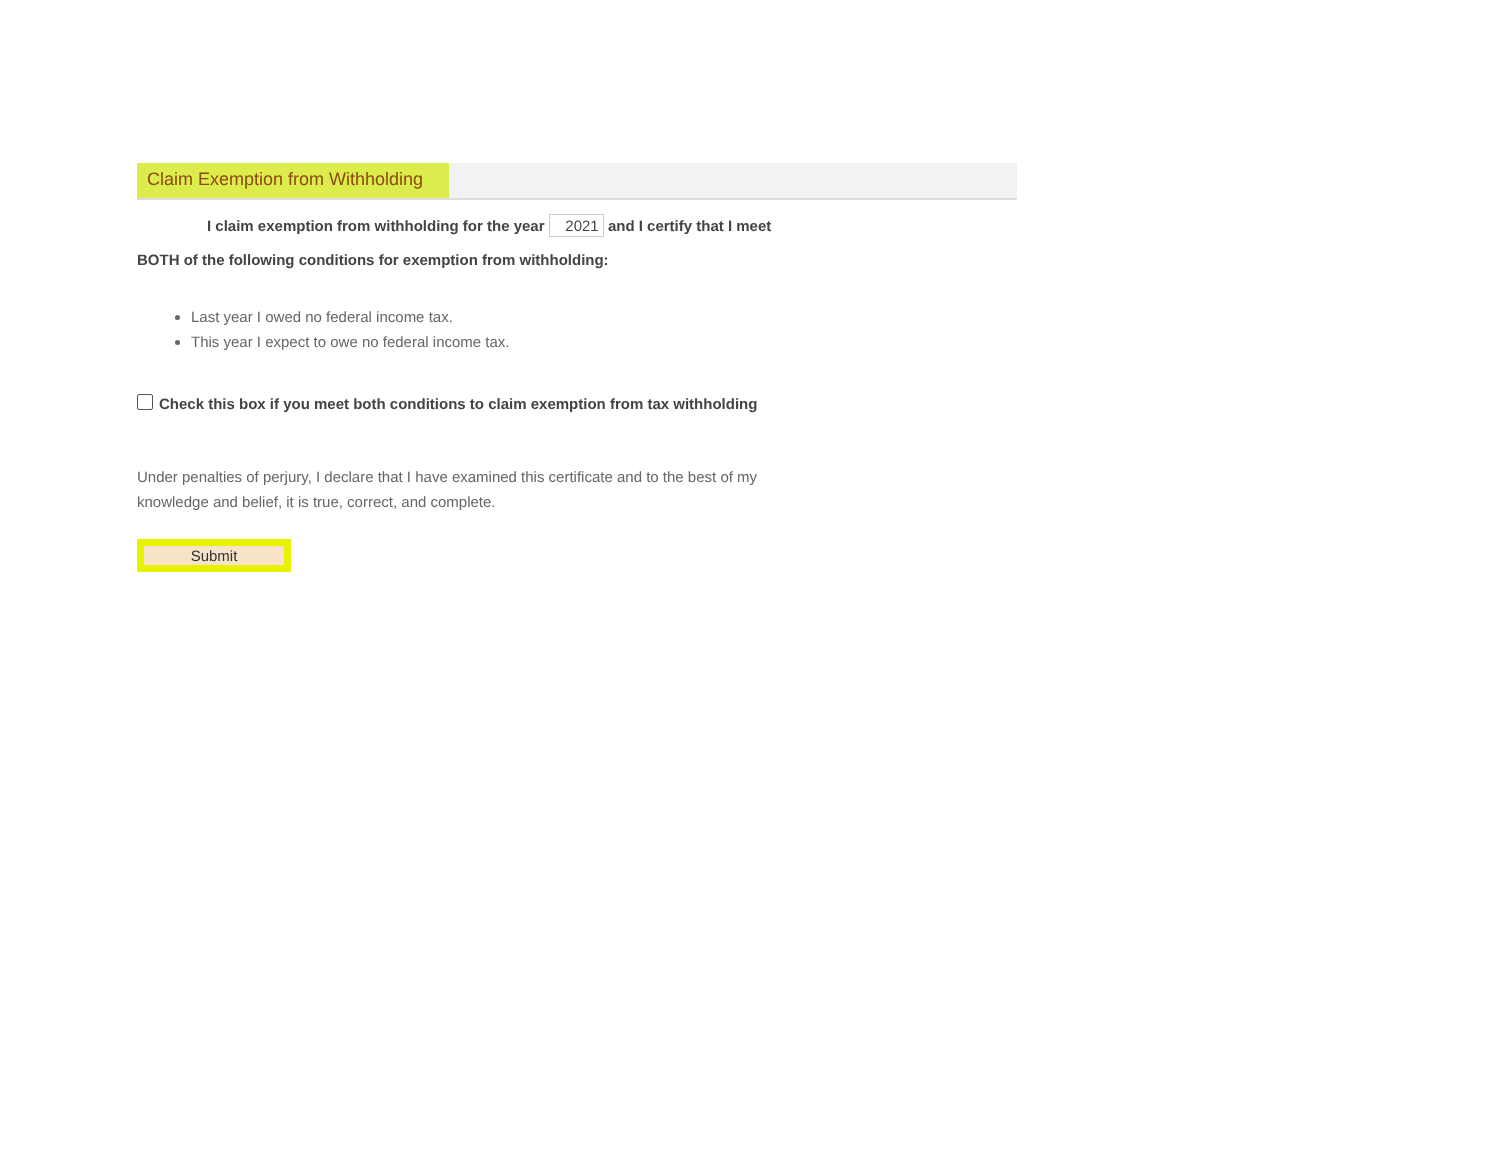Claim Exemption from Withholding
I claim exemption from withholding for the year 2021 and I certify that I meet
BOTH of the following conditions for exemption from withholding:
Last year I owed no federal income tax.
This year I expect to owe no federal income tax.
Check this box if you meet both conditions to claim exemption from tax withholding
Under penalties of perjury, I declare that I have examined this certificate and to the best of my
knowledge and belief, it is true, correct, and complete.
Submit